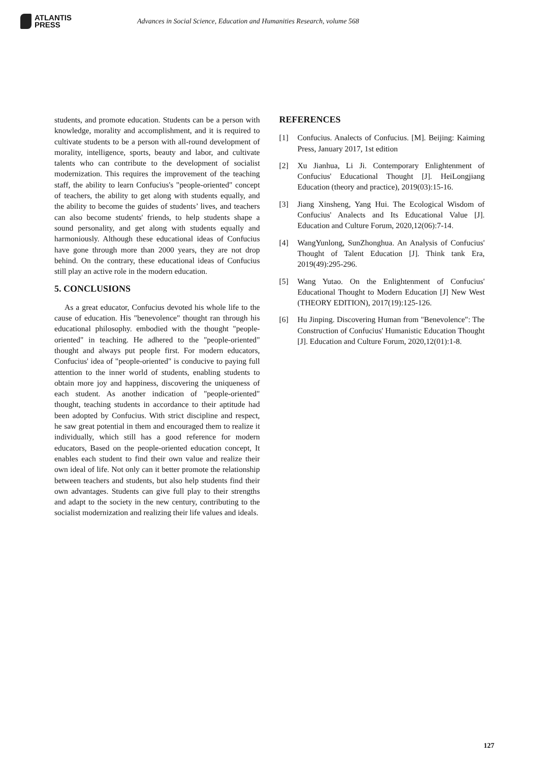ATLANTIS
PRESS
Advances in Social Science, Education and Humanities Research, volume 568
students, and promote education. Students can be a person with knowledge, morality and accomplishment, and it is required to cultivate students to be a person with all-round development of morality, intelligence, sports, beauty and labor, and cultivate talents who can contribute to the development of socialist modernization. This requires the improvement of the teaching staff, the ability to learn Confucius's "people-oriented" concept of teachers, the ability to get along with students equally, and the ability to become the guides of students’ lives, and teachers can also become students' friends, to help students shape a sound personality, and get along with students equally and harmoniously. Although these educational ideas of Confucius have gone through more than 2000 years, they are not drop behind. On the contrary, these educational ideas of Confucius still play an active role in the modern education.
5. CONCLUSIONS
As a great educator, Confucius devoted his whole life to the cause of education. His "benevolence" thought ran through his educational philosophy. embodied with the thought "people-oriented" in teaching. He adhered to the "people-oriented" thought and always put people first. For modern educators, Confucius' idea of "people-oriented" is conducive to paying full attention to the inner world of students, enabling students to obtain more joy and happiness, discovering the uniqueness of each student. As another indication of "people-oriented" thought, teaching students in accordance to their aptitude had been adopted by Confucius. With strict discipline and respect, he saw great potential in them and encouraged them to realize it individually, which still has a good reference for modern educators, Based on the people-oriented education concept, It enables each student to find their own value and realize their own ideal of life. Not only can it better promote the relationship between teachers and students, but also help students find their own advantages. Students can give full play to their strengths and adapt to the society in the new century, contributing to the socialist modernization and realizing their life values and ideals.
REFERENCES
[1] Confucius. Analects of Confucius. [M]. Beijing: Kaiming Press, January 2017, 1st edition
[2] Xu Jianhua, Li Ji. Contemporary Enlightenment of Confucius' Educational Thought [J]. HeiLongjiang Education (theory and practice), 2019(03):15-16.
[3] Jiang Xinsheng, Yang Hui. The Ecological Wisdom of Confucius' Analects and Its Educational Value [J]. Education and Culture Forum, 2020,12(06):7-14.
[4] WangYunlong, SunZhonghua. An Analysis of Confucius' Thought of Talent Education [J]. Think tank Era, 2019(49):295-296.
[5] Wang Yutao. On the Enlightenment of Confucius' Educational Thought to Modern Education [J] New West (THEORY EDITION), 2017(19):125-126.
[6] Hu Jinping. Discovering Human from "Benevolence": The Construction of Confucius' Humanistic Education Thought [J]. Education and Culture Forum, 2020,12(01):1-8.
127